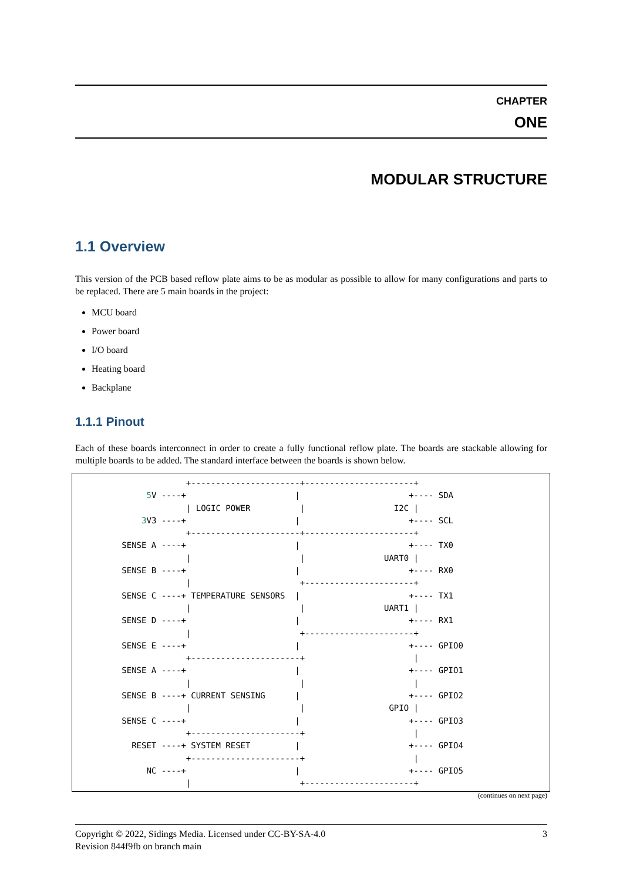CHAPTER
ONE
MODULAR STRUCTURE
1.1 Overview
This version of the PCB based reflow plate aims to be as modular as possible to allow for many configurations and parts to be replaced. There are 5 main boards in the project:
MCU board
Power board
I/O board
Heating board
Backplane
1.1.1 Pinout
Each of these boards interconnect in order to create a fully functional reflow plate. The boards are stackable allowing for multiple boards to be added. The standard interface between the boards is shown below.
                       +----------------------+----------------------+
               5 V ----+                      |                      +---- SDA
                       | LOGIC POWER          |                  I2C |
              3 V3 ----+                      |                      +---- SCL
                       +----------------------+----------------------+
          SENSE A ----+                      |                      +---- TX0
                       |                      |                UART0 |
          SENSE B ----+                      |                      +---- RX0
                       |                      +----------------------+
          SENSE C ----+ TEMPERATURE SENSORS  |                      +---- TX1
                       |                      |                UART1 |
          SENSE D ----+                      |                      +---- RX1
                       |                      +----------------------+
          SENSE E ----+                      |                      +---- GPIO0
                       +----------------------+                      |
          SENSE A ----+                      |                      +---- GPIO1
                       |                      |                      |
          SENSE B ----+ CURRENT SENSING      |                      +---- GPIO2
                       |                      |                 GPIO |
          SENSE C ----+                      |                      +---- GPIO3
                       +----------------------+                      |
            RESET ----+ SYSTEM RESET         |                      +---- GPIO4
                       +----------------------+                      |
               NC ----+                      |                      +---- GPIO5
                       |                      +----------------------+
(continues on next page)
Copyright © 2022, Sidings Media. Licensed under CC-BY-SA-4.0 3
Revision 844f9fb on branch main